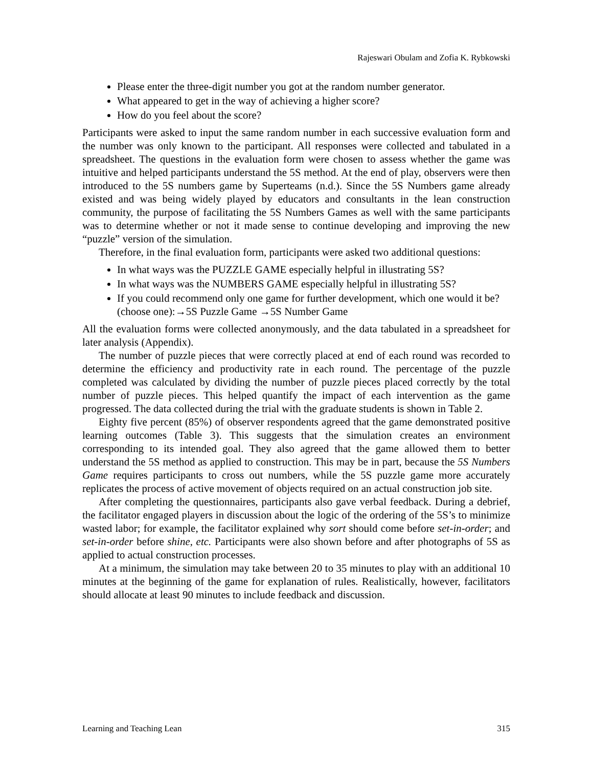Rajeswari Obulam and Zofia K. Rybkowski
Please enter the three-digit number you got at the random number generator.
What appeared to get in the way of achieving a higher score?
How do you feel about the score?
Participants were asked to input the same random number in each successive evaluation form and the number was only known to the participant. All responses were collected and tabulated in a spreadsheet. The questions in the evaluation form were chosen to assess whether the game was intuitive and helped participants understand the 5S method. At the end of play, observers were then introduced to the 5S numbers game by Superteams (n.d.). Since the 5S Numbers game already existed and was being widely played by educators and consultants in the lean construction community, the purpose of facilitating the 5S Numbers Games as well with the same participants was to determine whether or not it made sense to continue developing and improving the new “puzzle” version of the simulation.
Therefore, in the final evaluation form, participants were asked two additional questions:
In what ways was the PUZZLE GAME especially helpful in illustrating 5S?
In what ways was the NUMBERS GAME especially helpful in illustrating 5S?
If you could recommend only one game for further development, which one would it be? (choose one):→5S Puzzle Game →5S Number Game
All the evaluation forms were collected anonymously, and the data tabulated in a spreadsheet for later analysis (Appendix).
The number of puzzle pieces that were correctly placed at end of each round was recorded to determine the efficiency and productivity rate in each round. The percentage of the puzzle completed was calculated by dividing the number of puzzle pieces placed correctly by the total number of puzzle pieces. This helped quantify the impact of each intervention as the game progressed. The data collected during the trial with the graduate students is shown in Table 2.
Eighty five percent (85%) of observer respondents agreed that the game demonstrated positive learning outcomes (Table 3). This suggests that the simulation creates an environment corresponding to its intended goal. They also agreed that the game allowed them to better understand the 5S method as applied to construction. This may be in part, because the 5S Numbers Game requires participants to cross out numbers, while the 5S puzzle game more accurately replicates the process of active movement of objects required on an actual construction job site.
After completing the questionnaires, participants also gave verbal feedback. During a debrief, the facilitator engaged players in discussion about the logic of the ordering of the 5S’s to minimize wasted labor; for example, the facilitator explained why sort should come before set-in-order; and set-in-order before shine, etc. Participants were also shown before and after photographs of 5S as applied to actual construction processes.
At a minimum, the simulation may take between 20 to 35 minutes to play with an additional 10 minutes at the beginning of the game for explanation of rules. Realistically, however, facilitators should allocate at least 90 minutes to include feedback and discussion.
Learning and Teaching Lean 315